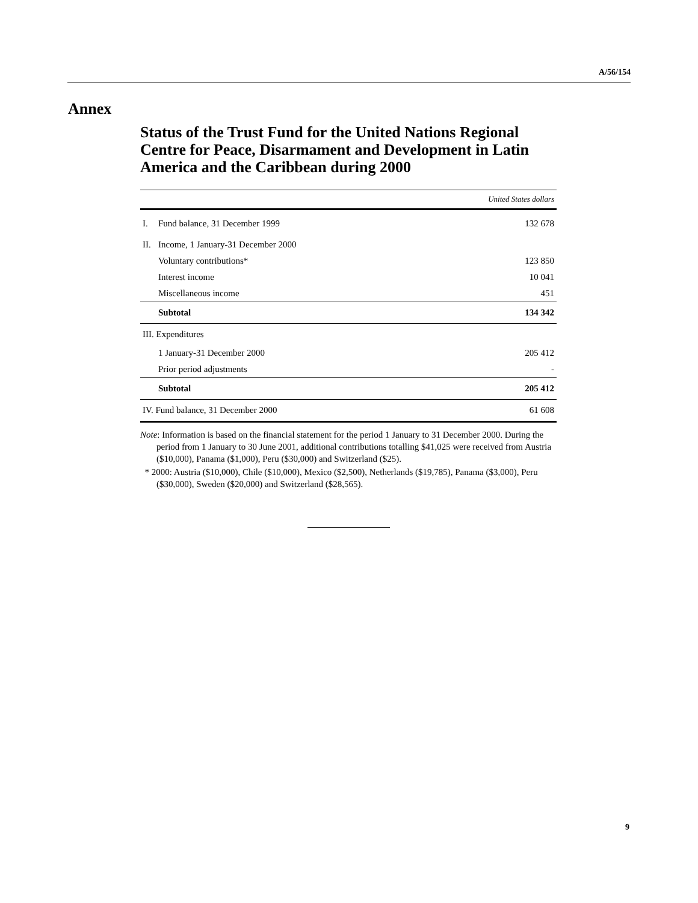A/56/154
Annex
Status of the Trust Fund for the United Nations Regional Centre for Peace, Disarmament and Development in Latin America and the Caribbean during 2000
| | | United States dollars |
| --- | --- | --- |
| I. | Fund balance, 31 December 1999 | 132 678 |
| II. | Income, 1 January-31 December 2000 | |
| | Voluntary contributions* | 123 850 |
| | Interest income | 10 041 |
| | Miscellaneous income | 451 |
| | Subtotal | 134 342 |
| III. Expenditures | | |
| | 1 January-31 December 2000 | 205 412 |
| | Prior period adjustments | - |
| | Subtotal | 205 412 |
| IV. Fund balance, 31 December 2000 | | 61 608 |
Note: Information is based on the financial statement for the period 1 January to 31 December 2000. During the period from 1 January to 30 June 2001, additional contributions totalling $41,025 were received from Austria ($10,000), Panama ($1,000), Peru ($30,000) and Switzerland ($25).
* 2000: Austria ($10,000), Chile ($10,000), Mexico ($2,500), Netherlands ($19,785), Panama ($3,000), Peru ($30,000), Sweden ($20,000) and Switzerland ($28,565).
9